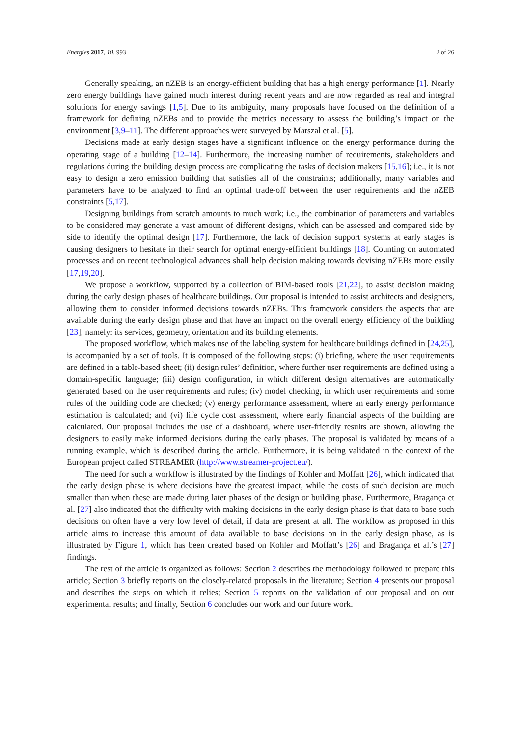Energies 2017, 10, 993 2 of 26
Generally speaking, an nZEB is an energy-efficient building that has a high energy performance [1]. Nearly zero energy buildings have gained much interest during recent years and are now regarded as real and integral solutions for energy savings [1,5]. Due to its ambiguity, many proposals have focused on the definition of a framework for defining nZEBs and to provide the metrics necessary to assess the building’s impact on the environment [3,9–11]. The different approaches were surveyed by Marszal et al. [5].
Decisions made at early design stages have a significant influence on the energy performance during the operating stage of a building [12–14]. Furthermore, the increasing number of requirements, stakeholders and regulations during the building design process are complicating the tasks of decision makers [15,16]; i.e., it is not easy to design a zero emission building that satisfies all of the constraints; additionally, many variables and parameters have to be analyzed to find an optimal trade-off between the user requirements and the nZEB constraints [5,17].
Designing buildings from scratch amounts to much work; i.e., the combination of parameters and variables to be considered may generate a vast amount of different designs, which can be assessed and compared side by side to identify the optimal design [17]. Furthermore, the lack of decision support systems at early stages is causing designers to hesitate in their search for optimal energy-efficient buildings [18]. Counting on automated processes and on recent technological advances shall help decision making towards devising nZEBs more easily [17,19,20].
We propose a workflow, supported by a collection of BIM-based tools [21,22], to assist decision making during the early design phases of healthcare buildings. Our proposal is intended to assist architects and designers, allowing them to consider informed decisions towards nZEBs. This framework considers the aspects that are available during the early design phase and that have an impact on the overall energy efficiency of the building [23], namely: its services, geometry, orientation and its building elements.
The proposed workflow, which makes use of the labeling system for healthcare buildings defined in [24,25], is accompanied by a set of tools. It is composed of the following steps: (i) briefing, where the user requirements are defined in a table-based sheet; (ii) design rules’ definition, where further user requirements are defined using a domain-specific language; (iii) design configuration, in which different design alternatives are automatically generated based on the user requirements and rules; (iv) model checking, in which user requirements and some rules of the building code are checked; (v) energy performance assessment, where an early energy performance estimation is calculated; and (vi) life cycle cost assessment, where early financial aspects of the building are calculated. Our proposal includes the use of a dashboard, where user-friendly results are shown, allowing the designers to easily make informed decisions during the early phases. The proposal is validated by means of a running example, which is described during the article. Furthermore, it is being validated in the context of the European project called STREAMER (http://www.streamer-project.eu/).
The need for such a workflow is illustrated by the findings of Kohler and Moffatt [26], which indicated that the early design phase is where decisions have the greatest impact, while the costs of such decision are much smaller than when these are made during later phases of the design or building phase. Furthermore, Bragança et al. [27] also indicated that the difficulty with making decisions in the early design phase is that data to base such decisions on often have a very low level of detail, if data are present at all. The workflow as proposed in this article aims to increase this amount of data available to base decisions on in the early design phase, as is illustrated by Figure 1, which has been created based on Kohler and Moffatt’s [26] and Bragança et al.’s [27] findings.
The rest of the article is organized as follows: Section 2 describes the methodology followed to prepare this article; Section 3 briefly reports on the closely-related proposals in the literature; Section 4 presents our proposal and describes the steps on which it relies; Section 5 reports on the validation of our proposal and on our experimental results; and finally, Section 6 concludes our work and our future work.